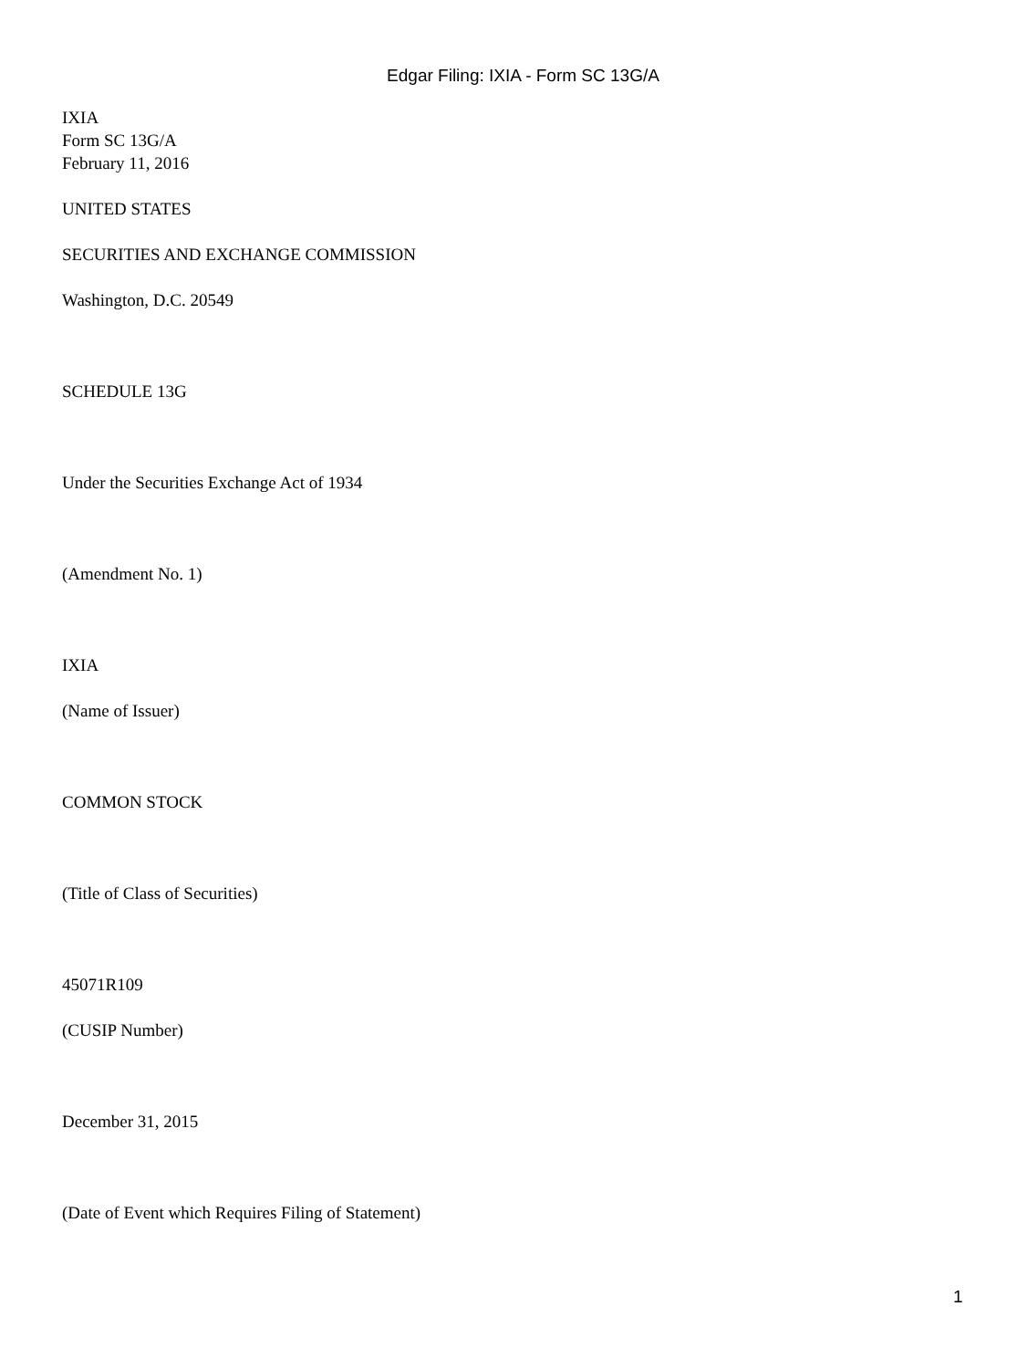Edgar Filing: IXIA - Form SC 13G/A
IXIA
Form SC 13G/A
February 11, 2016
UNITED STATES
SECURITIES AND EXCHANGE COMMISSION
Washington, D.C. 20549
SCHEDULE 13G
Under the Securities Exchange Act of 1934
(Amendment No. 1)
IXIA
(Name of Issuer)
COMMON STOCK
(Title of Class of Securities)
45071R109
(CUSIP Number)
December 31, 2015
(Date of Event which Requires Filing of Statement)
1